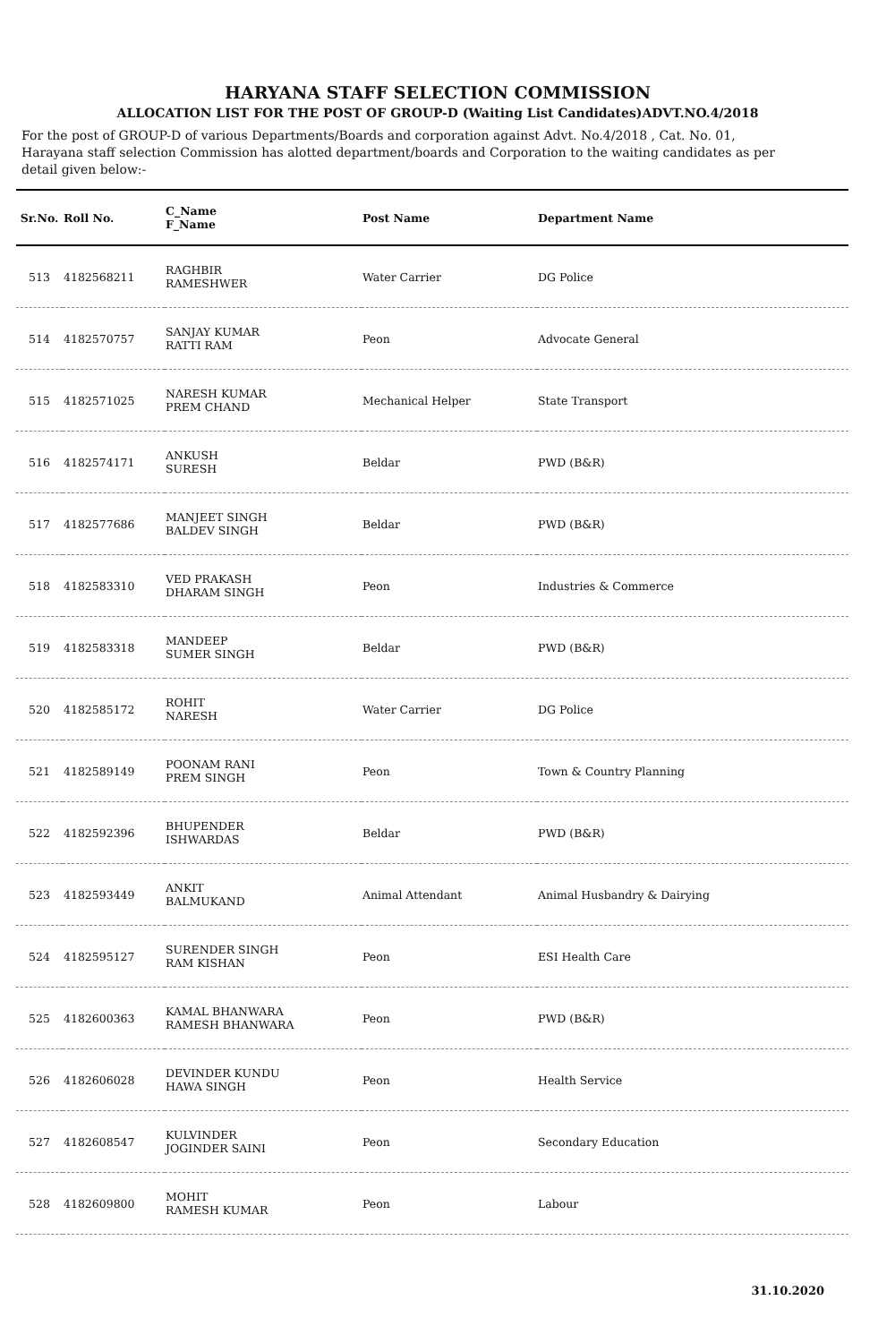HARYANA STAFF SELECTION COMMISSION
ALLOCATION LIST FOR THE POST OF GROUP-D (Waiting List Candidates)ADVT.NO.4/2018
For the post of GROUP-D of various Departments/Boards and corporation against Advt. No.4/2018 , Cat. No. 01, Harayana staff selection Commission has alotted department/boards and Corporation to the waiting candidates as per detail given below:-
| Sr.No. | Roll No. | C_Name F_Name | Post Name | Department Name |
| --- | --- | --- | --- | --- |
| 513 | 4182568211 | RAGHBIR RAMESHWER | Water Carrier | DG Police |
| 514 | 4182570757 | SANJAY KUMAR RATTI RAM | Peon | Advocate General |
| 515 | 4182571025 | NARESH KUMAR PREM CHAND | Mechanical Helper | State Transport |
| 516 | 4182574171 | ANKUSH SURESH | Beldar | PWD (B&R) |
| 517 | 4182577686 | MANJEET SINGH BALDEV SINGH | Beldar | PWD (B&R) |
| 518 | 4182583310 | VED PRAKASH DHARAM SINGH | Peon | Industries & Commerce |
| 519 | 4182583318 | MANDEEP SUMER SINGH | Beldar | PWD (B&R) |
| 520 | 4182585172 | ROHIT NARESH | Water Carrier | DG Police |
| 521 | 4182589149 | POONAM RANI PREM SINGH | Peon | Town & Country Planning |
| 522 | 4182592396 | BHUPENDER ISHWARDAS | Beldar | PWD (B&R) |
| 523 | 4182593449 | ANKIT BALMUKAND | Animal Attendant | Animal Husbandry & Dairying |
| 524 | 4182595127 | SURENDER SINGH RAM KISHAN | Peon | ESI Health Care |
| 525 | 4182600363 | KAMAL BHANWARA RAMESH BHANWARA | Peon | PWD (B&R) |
| 526 | 4182606028 | DEVINDER KUNDU HAWA SINGH | Peon | Health Service |
| 527 | 4182608547 | KULVINDER JOGINDER SAINI | Peon | Secondary Education |
| 528 | 4182609800 | MOHIT RAMESH KUMAR | Peon | Labour |
31.10.2020